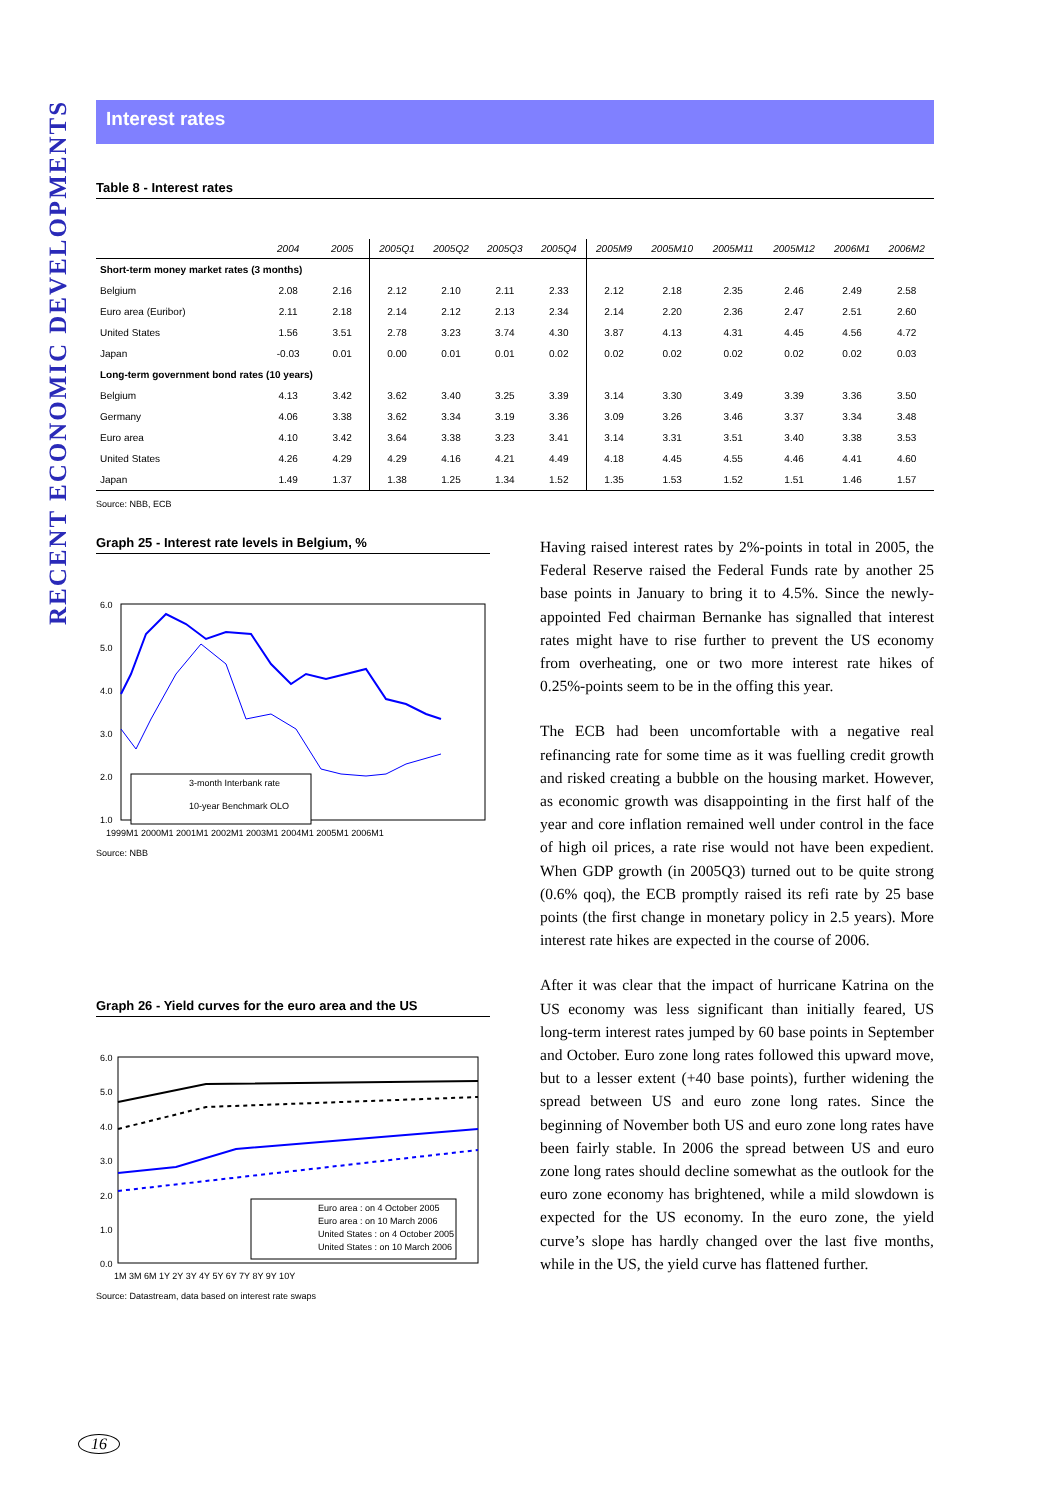RECENT ECONOMIC DEVELOPMENTS
Interest rates
Table 8 - Interest rates
| | 2004 | 2005 | 2005Q1 | 2005Q2 | 2005Q3 | 2005Q4 | 2005M9 | 2005M10 | 2005M11 | 2005M12 | 2006M1 | 2006M2 |
| --- | --- | --- | --- | --- | --- | --- | --- | --- | --- | --- | --- | --- |
| Short-term money market rates (3 months) | | | | | | | | | | | | |
| Belgium | 2.08 | 2.16 | 2.12 | 2.10 | 2.11 | 2.33 | 2.12 | 2.18 | 2.35 | 2.46 | 2.49 | 2.58 |
| Euro area (Euribor) | 2.11 | 2.18 | 2.14 | 2.12 | 2.13 | 2.34 | 2.14 | 2.20 | 2.36 | 2.47 | 2.51 | 2.60 |
| United States | 1.56 | 3.51 | 2.78 | 3.23 | 3.74 | 4.30 | 3.87 | 4.13 | 4.31 | 4.45 | 4.56 | 4.72 |
| Japan | -0.03 | 0.01 | 0.00 | 0.01 | 0.01 | 0.02 | 0.02 | 0.02 | 0.02 | 0.02 | 0.02 | 0.03 |
| Long-term government bond rates (10 years) | | | | | | | | | | | | |
| Belgium | 4.13 | 3.42 | 3.62 | 3.40 | 3.25 | 3.39 | 3.14 | 3.30 | 3.49 | 3.39 | 3.36 | 3.50 |
| Germany | 4.06 | 3.38 | 3.62 | 3.34 | 3.19 | 3.36 | 3.09 | 3.26 | 3.46 | 3.37 | 3.34 | 3.48 |
| Euro area | 4.10 | 3.42 | 3.64 | 3.38 | 3.23 | 3.41 | 3.14 | 3.31 | 3.51 | 3.40 | 3.38 | 3.53 |
| United States | 4.26 | 4.29 | 4.29 | 4.16 | 4.21 | 4.49 | 4.18 | 4.45 | 4.55 | 4.46 | 4.41 | 4.60 |
| Japan | 1.49 | 1.37 | 1.38 | 1.25 | 1.34 | 1.52 | 1.35 | 1.53 | 1.52 | 1.51 | 1.46 | 1.57 |
Source: NBB, ECB
Graph 25 - Interest rate levels in Belgium, %
6.0
5.0
4.0
3.0
2.0
1.0
3-month Interbank rate
10-year Benchmark OLO
1999M1 2000M1 2001M1 2002M1 2003M1 2004M1 2005M1 2006M1
Source: NBB
Graph 26 - Yield curves for the euro area and the US
6.0
5.0
4.0
3.0
2.0
1.0
0.0
Euro area : on 4 October 2005
Euro area : on 10 March 2006
United States : on 4 October 2005
United States : on 10 March 2006
1M 3M 6M 1Y 2Y 3Y 4Y 5Y 6Y 7Y 8Y 9Y 10Y
Source: Datastream, data based on interest rate swaps
Having raised interest rates by 2%-points in total in 2005, the Federal Reserve raised the Federal Funds rate by another 25 base points in January to bring it to 4.5%. Since the newly-appointed Fed chairman Bernanke has signalled that interest rates might have to rise further to prevent the US economy from overheating, one or two more interest rate hikes of 0.25%-points seem to be in the offing this year.
The ECB had been uncomfortable with a negative real refinancing rate for some time as it was fuelling credit growth and risked creating a bubble on the housing market. However, as economic growth was disappointing in the first half of the year and core inflation remained well under control in the face of high oil prices, a rate rise would not have been expedient. When GDP growth (in 2005Q3) turned out to be quite strong (0.6% qoq), the ECB promptly raised its refi rate by 25 base points (the first change in monetary policy in 2.5 years). More interest rate hikes are expected in the course of 2006.
After it was clear that the impact of hurricane Katrina on the US economy was less significant than initially feared, US long-term interest rates jumped by 60 base points in September and October. Euro zone long rates followed this upward move, but to a lesser extent (+40 base points), further widening the spread between US and euro zone long rates. Since the beginning of November both US and euro zone long rates have been fairly stable. In 2006 the spread between US and euro zone long rates should decline somewhat as the outlook for the euro zone economy has brightened, while a mild slowdown is expected for the US economy. In the euro zone, the yield curve’s slope has hardly changed over the last five months, while in the US, the yield curve has flattened further.
16